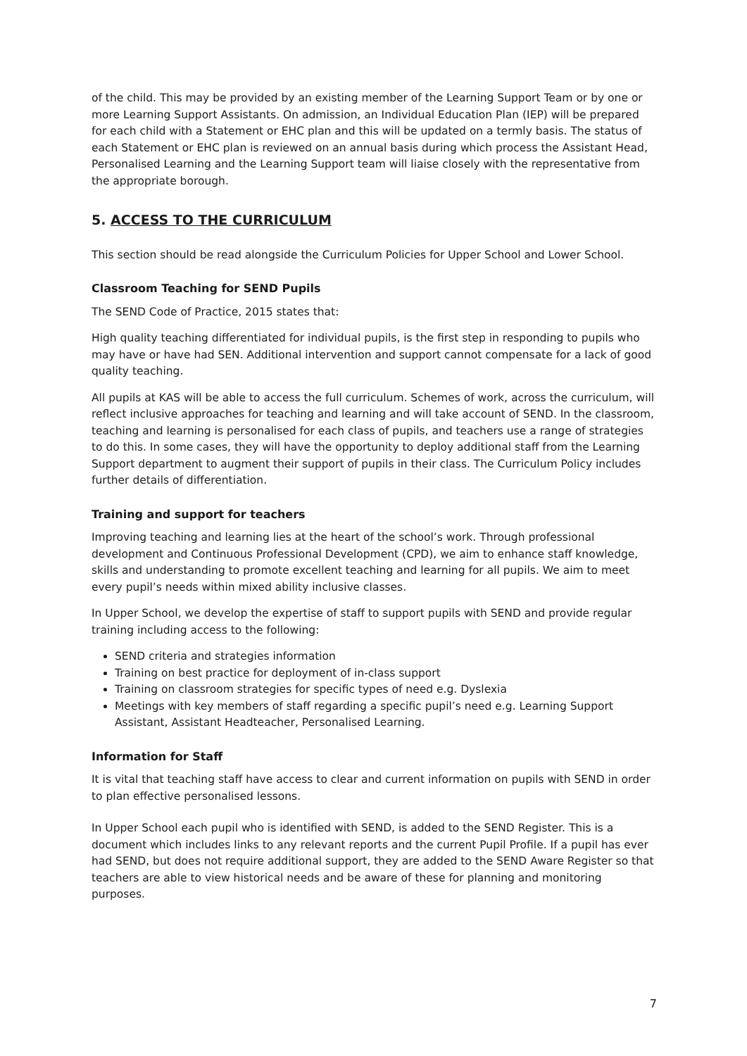of the child. This may be provided by an existing member of the Learning Support Team or by one or more Learning Support Assistants. On admission, an Individual Education Plan (IEP) will be prepared for each child with a Statement or EHC plan and this will be updated on a termly basis. The status of each Statement or EHC plan is reviewed on an annual basis during which process the Assistant Head, Personalised Learning and the Learning Support team will liaise closely with the representative from the appropriate borough.
5. ACCESS TO THE CURRICULUM
This section should be read alongside the Curriculum Policies for Upper School and Lower School.
Classroom Teaching for SEND Pupils
The SEND Code of Practice, 2015 states that:
High quality teaching differentiated for individual pupils, is the first step in responding to pupils who may have or have had SEN. Additional intervention and support cannot compensate for a lack of good quality teaching.
All pupils at KAS will be able to access the full curriculum. Schemes of work, across the curriculum, will reflect inclusive approaches for teaching and learning and will take account of SEND. In the classroom, teaching and learning is personalised for each class of pupils, and teachers use a range of strategies to do this. In some cases, they will have the opportunity to deploy additional staff from the Learning Support department to augment their support of pupils in their class. The Curriculum Policy includes further details of differentiation.
Training and support for teachers
Improving teaching and learning lies at the heart of the school’s work. Through professional development and Continuous Professional Development (CPD), we aim to enhance staff knowledge, skills and understanding to promote excellent teaching and learning for all pupils. We aim to meet every pupil’s needs within mixed ability inclusive classes.
In Upper School, we develop the expertise of staff to support pupils with SEND and provide regular training including access to the following:
SEND criteria and strategies information
Training on best practice for deployment of in-class support
Training on classroom strategies for specific types of need e.g. Dyslexia
Meetings with key members of staff regarding a specific pupil’s need e.g. Learning Support Assistant, Assistant Headteacher, Personalised Learning.
Information for Staff
It is vital that teaching staff have access to clear and current information on pupils with SEND in order to plan effective personalised lessons.
In Upper School each pupil who is identified with SEND, is added to the SEND Register. This is a document which includes links to any relevant reports and the current Pupil Profile. If a pupil has ever had SEND, but does not require additional support, they are added to the SEND Aware Register so that teachers are able to view historical needs and be aware of these for planning and monitoring purposes.
7